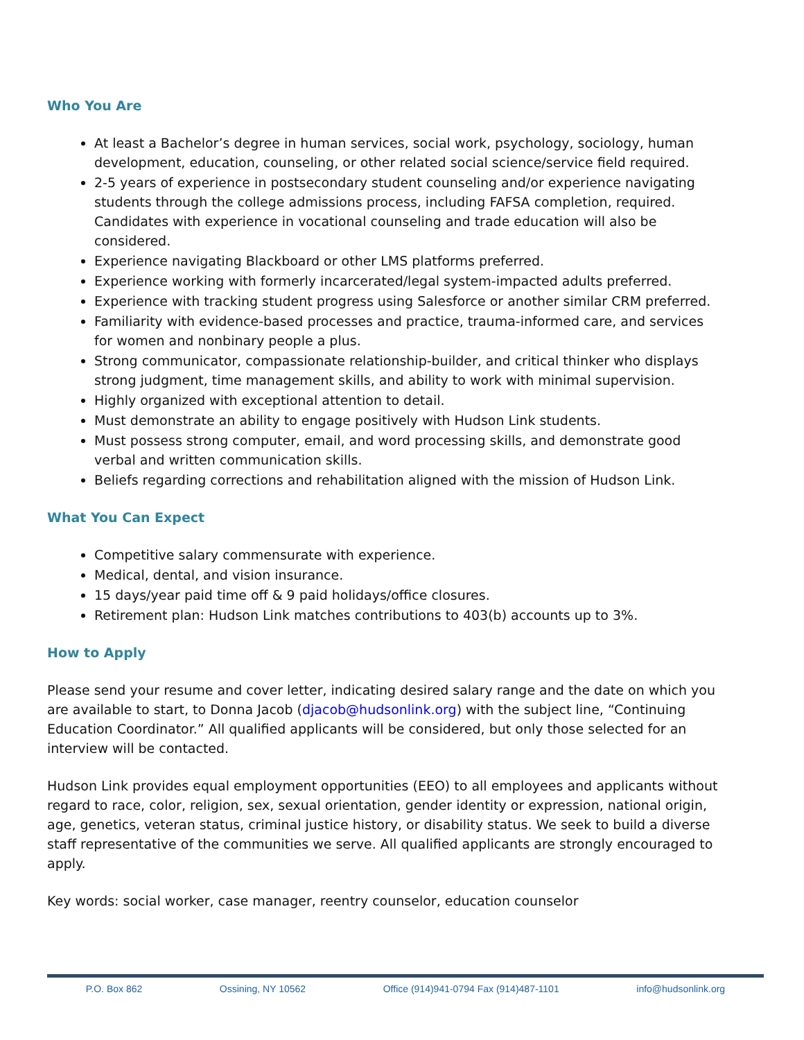Who You Are
At least a Bachelor’s degree in human services, social work, psychology, sociology, human development, education, counseling, or other related social science/service field required.
2-5 years of experience in postsecondary student counseling and/or experience navigating students through the college admissions process, including FAFSA completion, required. Candidates with experience in vocational counseling and trade education will also be considered.
Experience navigating Blackboard or other LMS platforms preferred.
Experience working with formerly incarcerated/legal system-impacted adults preferred.
Experience with tracking student progress using Salesforce or another similar CRM preferred.
Familiarity with evidence-based processes and practice, trauma-informed care, and services for women and nonbinary people a plus.
Strong communicator, compassionate relationship-builder, and critical thinker who displays strong judgment, time management skills, and ability to work with minimal supervision.
Highly organized with exceptional attention to detail.
Must demonstrate an ability to engage positively with Hudson Link students.
Must possess strong computer, email, and word processing skills, and demonstrate good verbal and written communication skills.
Beliefs regarding corrections and rehabilitation aligned with the mission of Hudson Link.
What You Can Expect
Competitive salary commensurate with experience.
Medical, dental, and vision insurance.
15 days/year paid time off & 9 paid holidays/office closures.
Retirement plan: Hudson Link matches contributions to 403(b) accounts up to 3%.
How to Apply
Please send your resume and cover letter, indicating desired salary range and the date on which you are available to start, to Donna Jacob (djacob@hudsonlink.org) with the subject line, “Continuing Education Coordinator.” All qualified applicants will be considered, but only those selected for an interview will be contacted.
Hudson Link provides equal employment opportunities (EEO) to all employees and applicants without regard to race, color, religion, sex, sexual orientation, gender identity or expression, national origin, age, genetics, veteran status, criminal justice history, or disability status. We seek to build a diverse staff representative of the communities we serve. All qualified applicants are strongly encouraged to apply.
Key words: social worker, case manager, reentry counselor, education counselor
P.O. Box 862 Ossining, NY 10562 Office (914)941-0794 Fax (914)487-1101 info@hudsonlink.org